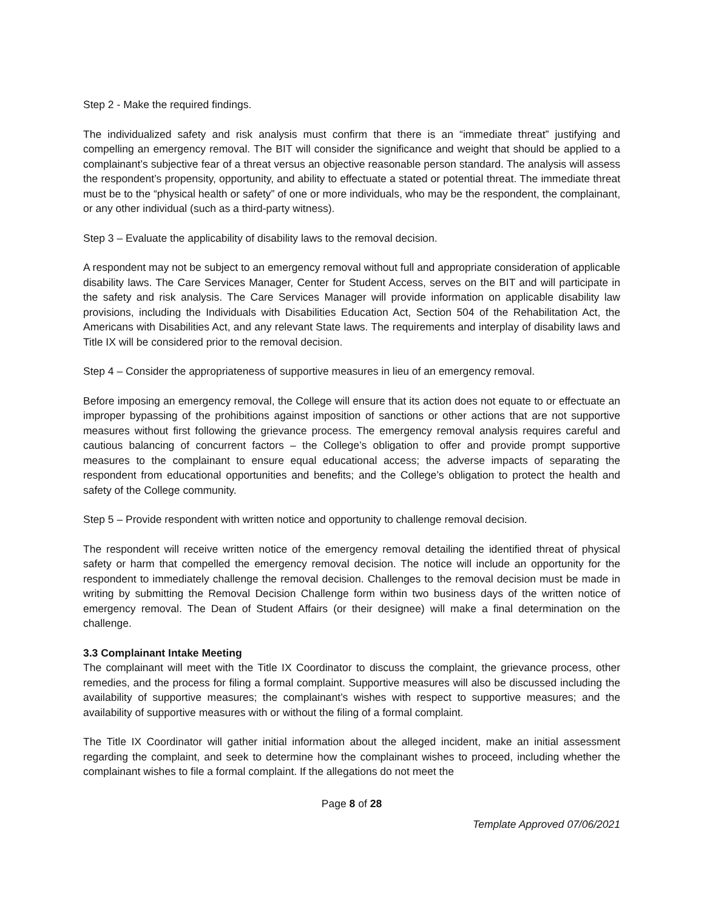Step 2 - Make the required findings.
The individualized safety and risk analysis must confirm that there is an “immediate threat” justifying and compelling an emergency removal. The BIT will consider the significance and weight that should be applied to a complainant’s subjective fear of a threat versus an objective reasonable person standard. The analysis will assess the respondent’s propensity, opportunity, and ability to effectuate a stated or potential threat. The immediate threat must be to the “physical health or safety” of one or more individuals, who may be the respondent, the complainant, or any other individual (such as a third-party witness).
Step 3 – Evaluate the applicability of disability laws to the removal decision.
A respondent may not be subject to an emergency removal without full and appropriate consideration of applicable disability laws. The Care Services Manager, Center for Student Access, serves on the BIT and will participate in the safety and risk analysis. The Care Services Manager will provide information on applicable disability law provisions, including the Individuals with Disabilities Education Act, Section 504 of the Rehabilitation Act, the Americans with Disabilities Act, and any relevant State laws. The requirements and interplay of disability laws and Title IX will be considered prior to the removal decision.
Step 4 – Consider the appropriateness of supportive measures in lieu of an emergency removal.
Before imposing an emergency removal, the College will ensure that its action does not equate to or effectuate an improper bypassing of the prohibitions against imposition of sanctions or other actions that are not supportive measures without first following the grievance process. The emergency removal analysis requires careful and cautious balancing of concurrent factors – the College’s obligation to offer and provide prompt supportive measures to the complainant to ensure equal educational access; the adverse impacts of separating the respondent from educational opportunities and benefits; and the College’s obligation to protect the health and safety of the College community.
Step 5 – Provide respondent with written notice and opportunity to challenge removal decision.
The respondent will receive written notice of the emergency removal detailing the identified threat of physical safety or harm that compelled the emergency removal decision. The notice will include an opportunity for the respondent to immediately challenge the removal decision. Challenges to the removal decision must be made in writing by submitting the Removal Decision Challenge form within two business days of the written notice of emergency removal. The Dean of Student Affairs (or their designee) will make a final determination on the challenge.
3.3 Complainant Intake Meeting
The complainant will meet with the Title IX Coordinator to discuss the complaint, the grievance process, other remedies, and the process for filing a formal complaint. Supportive measures will also be discussed including the availability of supportive measures; the complainant’s wishes with respect to supportive measures; and the availability of supportive measures with or without the filing of a formal complaint.
The Title IX Coordinator will gather initial information about the alleged incident, make an initial assessment regarding the complaint, and seek to determine how the complainant wishes to proceed, including whether the complainant wishes to file a formal complaint. If the allegations do not meet the
Page 8 of 28
Template Approved 07/06/2021